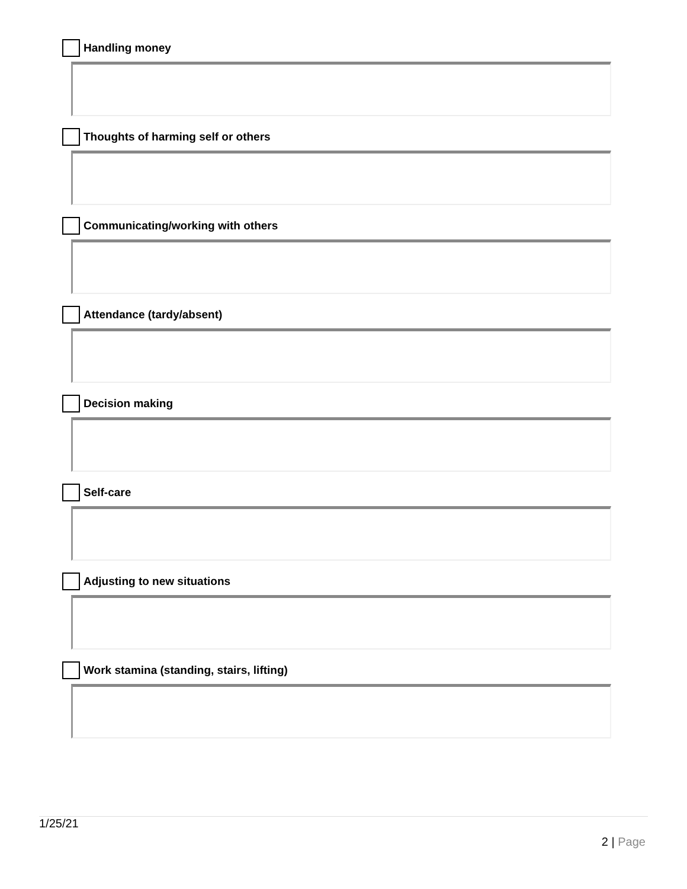Handling money
Thoughts of harming self or others
Communicating/working with others
Attendance (tardy/absent)
Decision making
Self-care
Adjusting to new situations
Work stamina (standing, stairs, lifting)
1/25/21
2 | Page